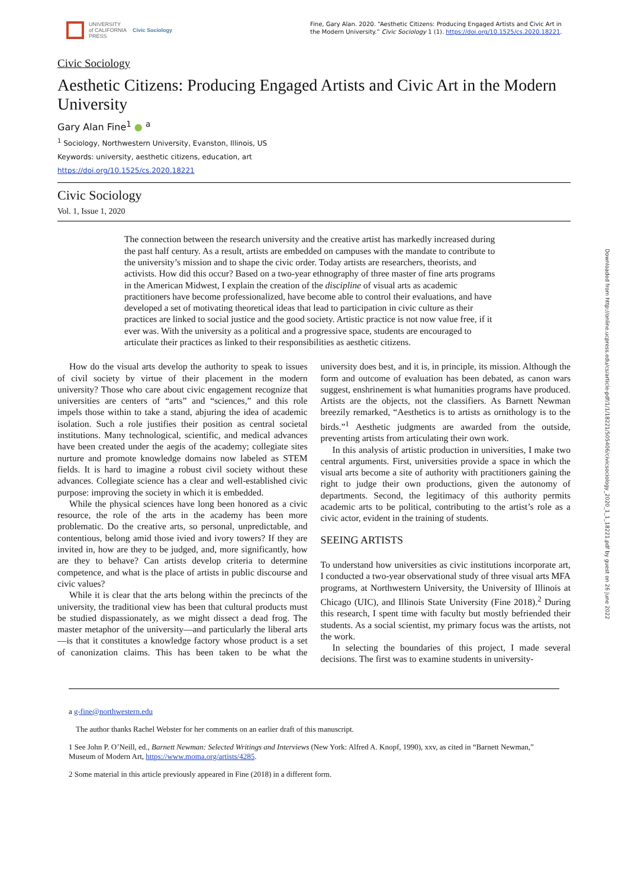UNIVERSITY
of CALIFORNIA
PRESS
Civic Sociology
Fine, Gary Alan. 2020. “Aesthetic Citizens: Producing Engaged Artists and Civic Art in the Modern University.” Civic Sociology 1 (1). https://doi.org/10.1525/cs.2020.18221.
Civic Sociology
Aesthetic Citizens: Producing Engaged Artists and Civic Art in the Modern University
Gary Alan Fine<sup>1</sup> ● <sup>a</sup>
<sup>1</sup> Sociology, Northwestern University, Evanston, Illinois, US
Keywords: university, aesthetic citizens, education, art
https://doi.org/10.1525/cs.2020.18221
Civic Sociology
Vol. 1, Issue 1, 2020
The connection between the research university and the creative artist has markedly increased during the past half century. As a result, artists are embedded on campuses with the mandate to contribute to the university’s mission and to shape the civic order. Today artists are researchers, theorists, and activists. How did this occur? Based on a two-year ethnography of three master of fine arts programs in the American Midwest, I explain the creation of the discipline of visual arts as academic practitioners have become professionalized, have become able to control their evaluations, and have developed a set of motivating theoretical ideas that lead to participation in civic culture as their practices are linked to social justice and the good society. Artistic practice is not now value free, if it ever was. With the university as a political and a progressive space, students are encouraged to articulate their practices as linked to their responsibilities as aesthetic citizens.
How do the visual arts develop the authority to speak to issues of civil society by virtue of their placement in the modern university? Those who care about civic engagement recognize that universities are centers of “arts” and “sciences,” and this role impels those within to take a stand, abjuring the idea of academic isolation. Such a role justifies their position as central societal institutions. Many technological, scientific, and medical advances have been created under the aegis of the academy; collegiate sites nurture and promote knowledge domains now labeled as STEM fields. It is hard to imagine a robust civil society without these advances. Collegiate science has a clear and well-established civic purpose: improving the society in which it is embedded.
While the physical sciences have long been honored as a civic resource, the role of the arts in the academy has been more problematic. Do the creative arts, so personal, unpredictable, and contentious, belong amid those ivied and ivory towers? If they are invited in, how are they to be judged, and, more significantly, how are they to behave? Can artists develop criteria to determine competence, and what is the place of artists in public discourse and civic values?
While it is clear that the arts belong within the precincts of the university, the traditional view has been that cultural products must be studied dispassionately, as we might dissect a dead frog. The master metaphor of the university—and particularly the liberal arts—is that it constitutes a knowledge factory whose product is a set of canonization claims. This has been taken to be what the university does best, and it is, in principle, its mission. Although the form and outcome of evaluation has been debated, as canon wars suggest, enshrinement is what humanities programs have produced. Artists are the objects, not the classifiers. As Barnett Newman breezily remarked, “Aesthetics is to artists as ornithology is to the birds.”<sup>1</sup> Aesthetic judgments are awarded from the outside, preventing artists from articulating their own work.
In this analysis of artistic production in universities, I make two central arguments. First, universities provide a space in which the visual arts become a site of authority with practitioners gaining the right to judge their own productions, given the autonomy of departments. Second, the legitimacy of this authority permits academic arts to be political, contributing to the artist’s role as a civic actor, evident in the training of students.
SEEING ARTISTS
To understand how universities as civic institutions incorporate art, I conducted a two-year observational study of three visual arts MFA programs, at Northwestern University, the University of Illinois at Chicago (UIC), and Illinois State University (Fine 2018).<sup>2</sup> During this research, I spent time with faculty but mostly befriended their students. As a social scientist, my primary focus was the artists, not the work.
In selecting the boundaries of this project, I made several decisions. The first was to examine students in university-
a g-fine@northwestern.edu
The author thanks Rachel Webster for her comments on an earlier draft of this manuscript.
1 See John P. O’Neill, ed., Barnett Newman: Selected Writings and Interviews (New York: Alfred A. Knopf, 1990), xxv, as cited in “Barnett Newman,” Museum of Modern Art, https://www.moma.org/artists/4285.
2 Some material in this article previously appeared in Fine (2018) in a different form.
Downloaded from http://online.ucpress.edu/cs/article-pdf/1/1/18221/505406/civicsociology_2020_1_1_18221.pdf by guest on 26 June 2022